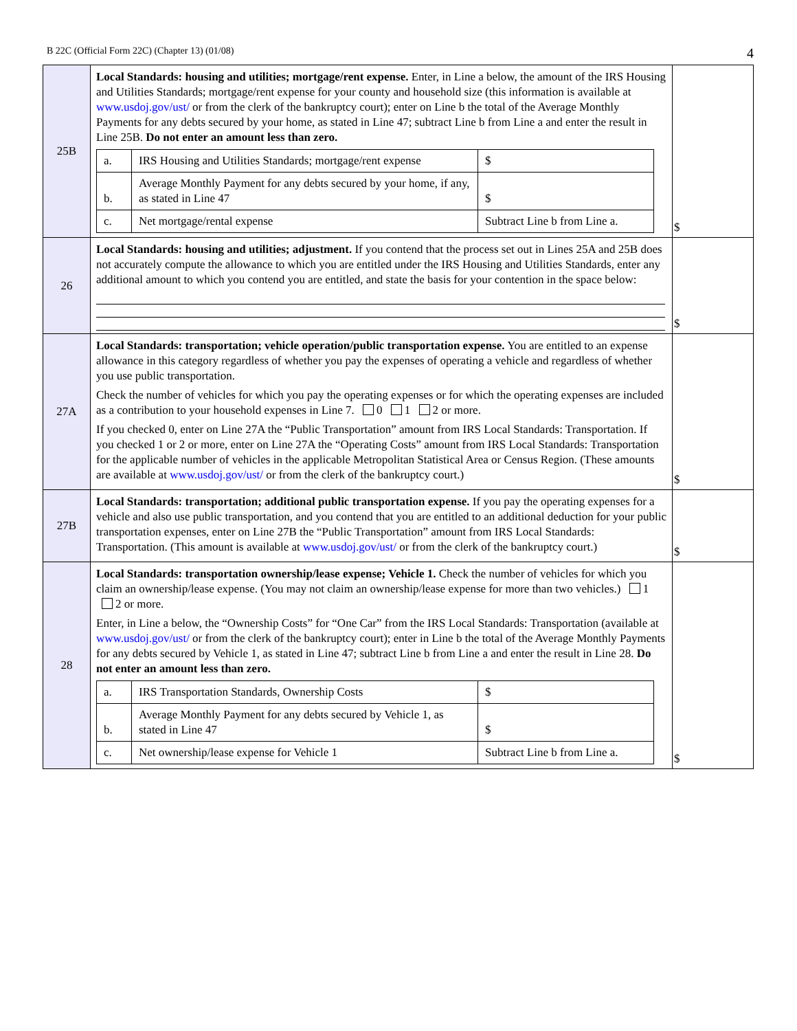B 22C (Official Form 22C) (Chapter 13) (01/08) 4
| 25B | Local Standards: housing and utilities; mortgage/rent expense. Enter, in Line a below, the amount of the IRS Housing and Utilities Standards; mortgage/rent expense for your county and household size (this information is available at www.usdoj.gov/ust/ or from the clerk of the bankruptcy court); enter on Line b the total of the Average Monthly Payments for any debts secured by your home, as stated in Line 47; subtract Line b from Line a and enter the result in Line 25B. Do not enter an amount less than zero. / a. / IRS Housing and Utilities Standards; mortgage/rent expense / $ / / b. / Average Monthly Payment for any debts secured by your home, if any, as stated in Line 47 / $ / / c. / Net mortgage/rental expense / Subtract Line b from Line a. / | $ |
| 26 | Local Standards: housing and utilities; adjustment. If you contend that the process set out in Lines 25A and 25B does not accurately compute the allowance to which you are entitled under the IRS Housing and Utilities Standards, enter any additional amount to which you contend you are entitled, and state the basis for your contention in the space below: | $ |
| 27A | Local Standards: transportation; vehicle operation/public transportation expense. You are entitled to an expense allowance in this category regardless of whether you pay the expenses of operating a vehicle and regardless of whether you use public transportation. Check the number of vehicles for which you pay the operating expenses or for which the operating expenses are included as a contribution to your household expenses in Line 7. 0 1 2 or more. If you checked 0, enter on Line 27A the “Public Transportation” amount from IRS Local Standards: Transportation. If you checked 1 or 2 or more, enter on Line 27A the “Operating Costs” amount from IRS Local Standards: Transportation for the applicable number of vehicles in the applicable Metropolitan Statistical Area or Census Region. (These amounts are available at www.usdoj.gov/ust/ or from the clerk of the bankruptcy court.) | $ |
| 27B | Local Standards: transportation; additional public transportation expense. If you pay the operating expenses for a vehicle and also use public transportation, and you contend that you are entitled to an additional deduction for your public transportation expenses, enter on Line 27B the “Public Transportation” amount from IRS Local Standards: Transportation. (This amount is available at www.usdoj.gov/ust/ or from the clerk of the bankruptcy court.) | $ |
| 28 | Local Standards: transportation ownership/lease expense; Vehicle 1. Check the number of vehicles for which you claim an ownership/lease expense. (You may not claim an ownership/lease expense for more than two vehicles.) 1 2 or more. Enter, in Line a below, the “Ownership Costs” for “One Car” from the IRS Local Standards: Transportation (available at www.usdoj.gov/ust/ or from the clerk of the bankruptcy court); enter in Line b the total of the Average Monthly Payments for any debts secured by Vehicle 1, as stated in Line 47; subtract Line b from Line a and enter the result in Line 28. Do not enter an amount less than zero. / a. / IRS Transportation Standards, Ownership Costs / $ / / b. / Average Monthly Payment for any debts secured by Vehicle 1, as stated in Line 47 / $ / / c. / Net ownership/lease expense for Vehicle 1 / Subtract Line b from Line a. / | $ |